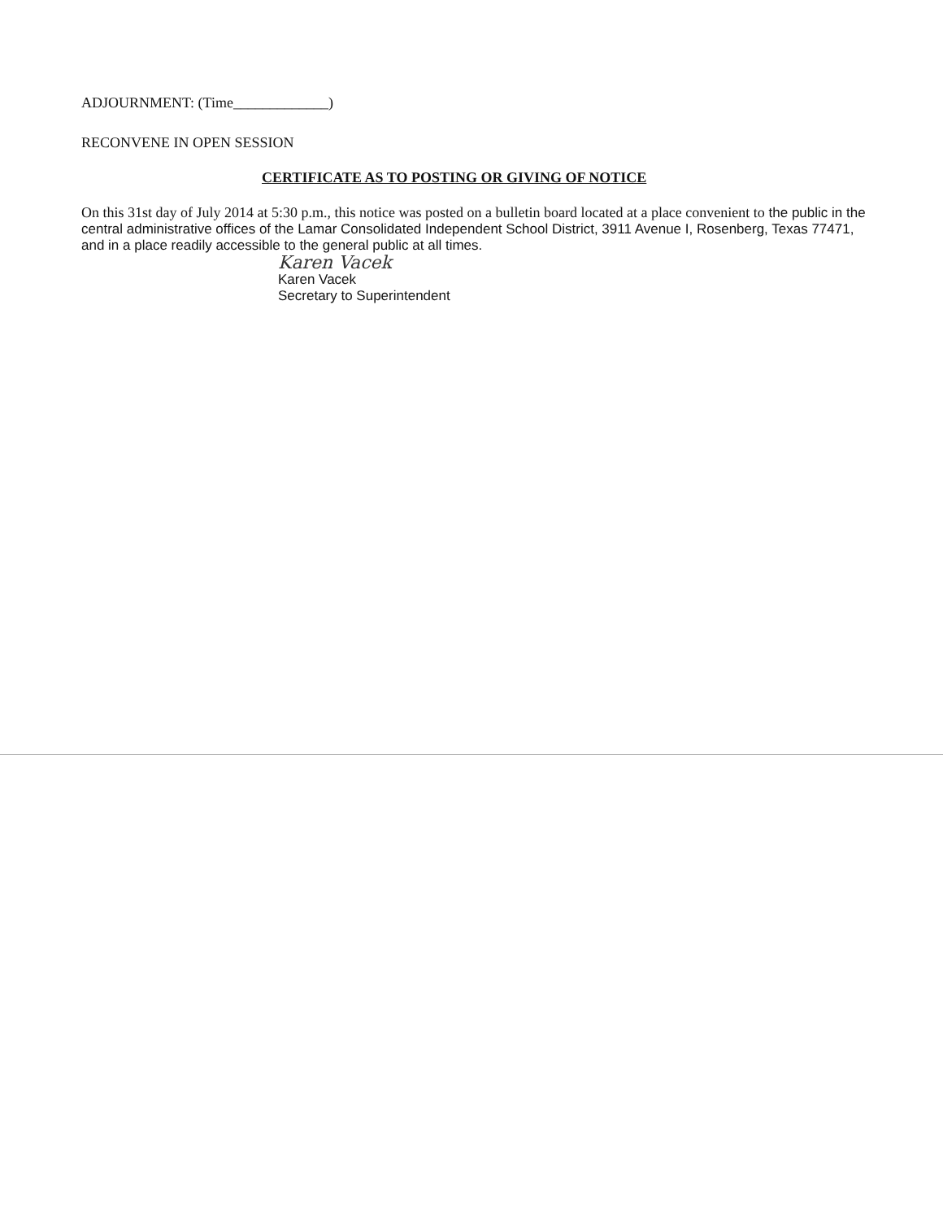ADJOURNMENT: (Time_____________)
RECONVENE IN OPEN SESSION
CERTIFICATE AS TO POSTING OR GIVING OF NOTICE
On this 31st day of July 2014 at 5:30 p.m., this notice was posted on a bulletin board located at a place convenient to the public in the central administrative offices of the Lamar Consolidated Independent School District, 3911 Avenue I, Rosenberg, Texas 77471, and in a place readily accessible to the general public at all times.
Karen Vacek
Karen Vacek
Secretary to Superintendent